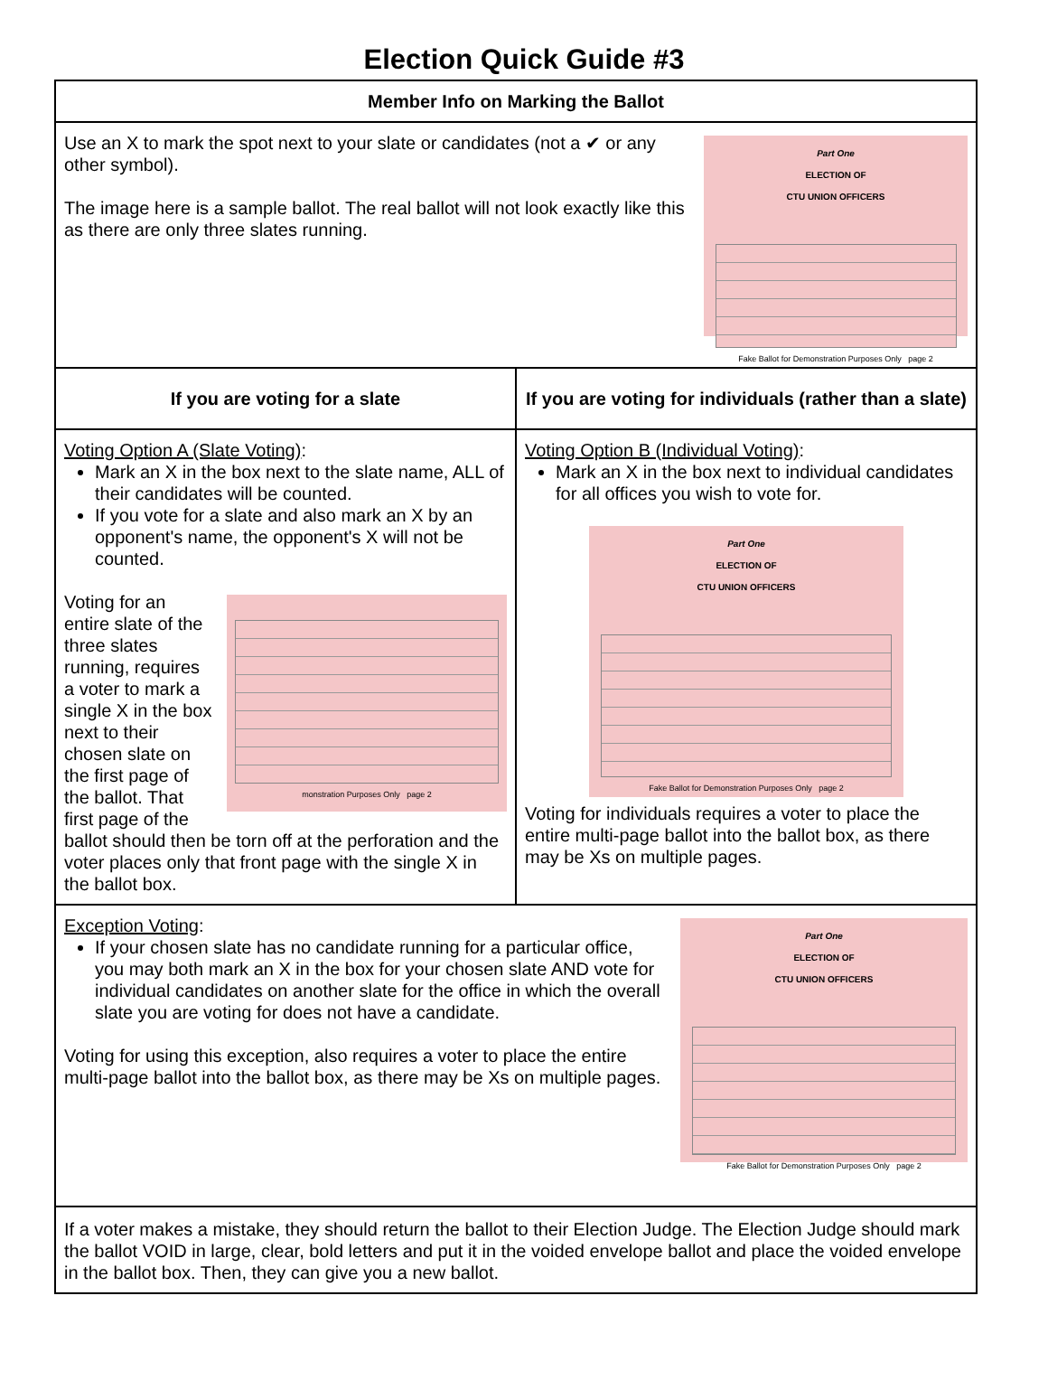Election Quick Guide #3
| Member Info on Marking the Ballot | |
| --- | --- |
| Part One ELECTION OF CTU UNION OFFICERS Fake Ballot for Demonstration Purposes Only page 2 Use an X to mark the spot next to your slate or candidates (not a ✔ or any other symbol). The image here is a sample ballot. The real ballot will not look exactly like this as there are only three slates running. | |
| If you are voting for a slate | If you are voting for individuals (rather than a slate) |
| Voting Option A (Slate Voting) : Mark an X in the box next to the slate name, ALL of their candidates will be counted. If you vote for a slate and also mark an X by an opponent's name, the opponent's X will not be counted. monstration Purposes Only page 2 Voting for an entire slate of the three slates running, requires a voter to mark a single X in the box next to their chosen slate on the first page of the ballot. That first page of the ballot should then be torn off at the perforation and the voter places only that front page with the single X in the ballot box. | Voting Option B (Individual Voting) : Mark an X in the box next to individual candidates for all offices you wish to vote for. Part One ELECTION OF CTU UNION OFFICERS Fake Ballot for Demonstration Purposes Only page 2 Voting for individuals requires a voter to place the entire multi-page ballot into the ballot box, as there may be Xs on multiple pages. |
| Part One ELECTION OF CTU UNION OFFICERS Fake Ballot for Demonstration Purposes Only page 2 Exception Voting : If your chosen slate has no candidate running for a particular office, you may both mark an X in the box for your chosen slate AND vote for individual candidates on another slate for the office in which the overall slate you are voting for does not have a candidate. Voting for using this exception, also requires a voter to place the entire multi-page ballot into the ballot box, as there may be Xs on multiple pages. | |
| If a voter makes a mistake, they should return the ballot to their Election Judge. The Election Judge should mark the ballot VOID in large, clear, bold letters and put it in the voided envelope ballot and place the voided envelope in the ballot box. Then, they can give you a new ballot. | |